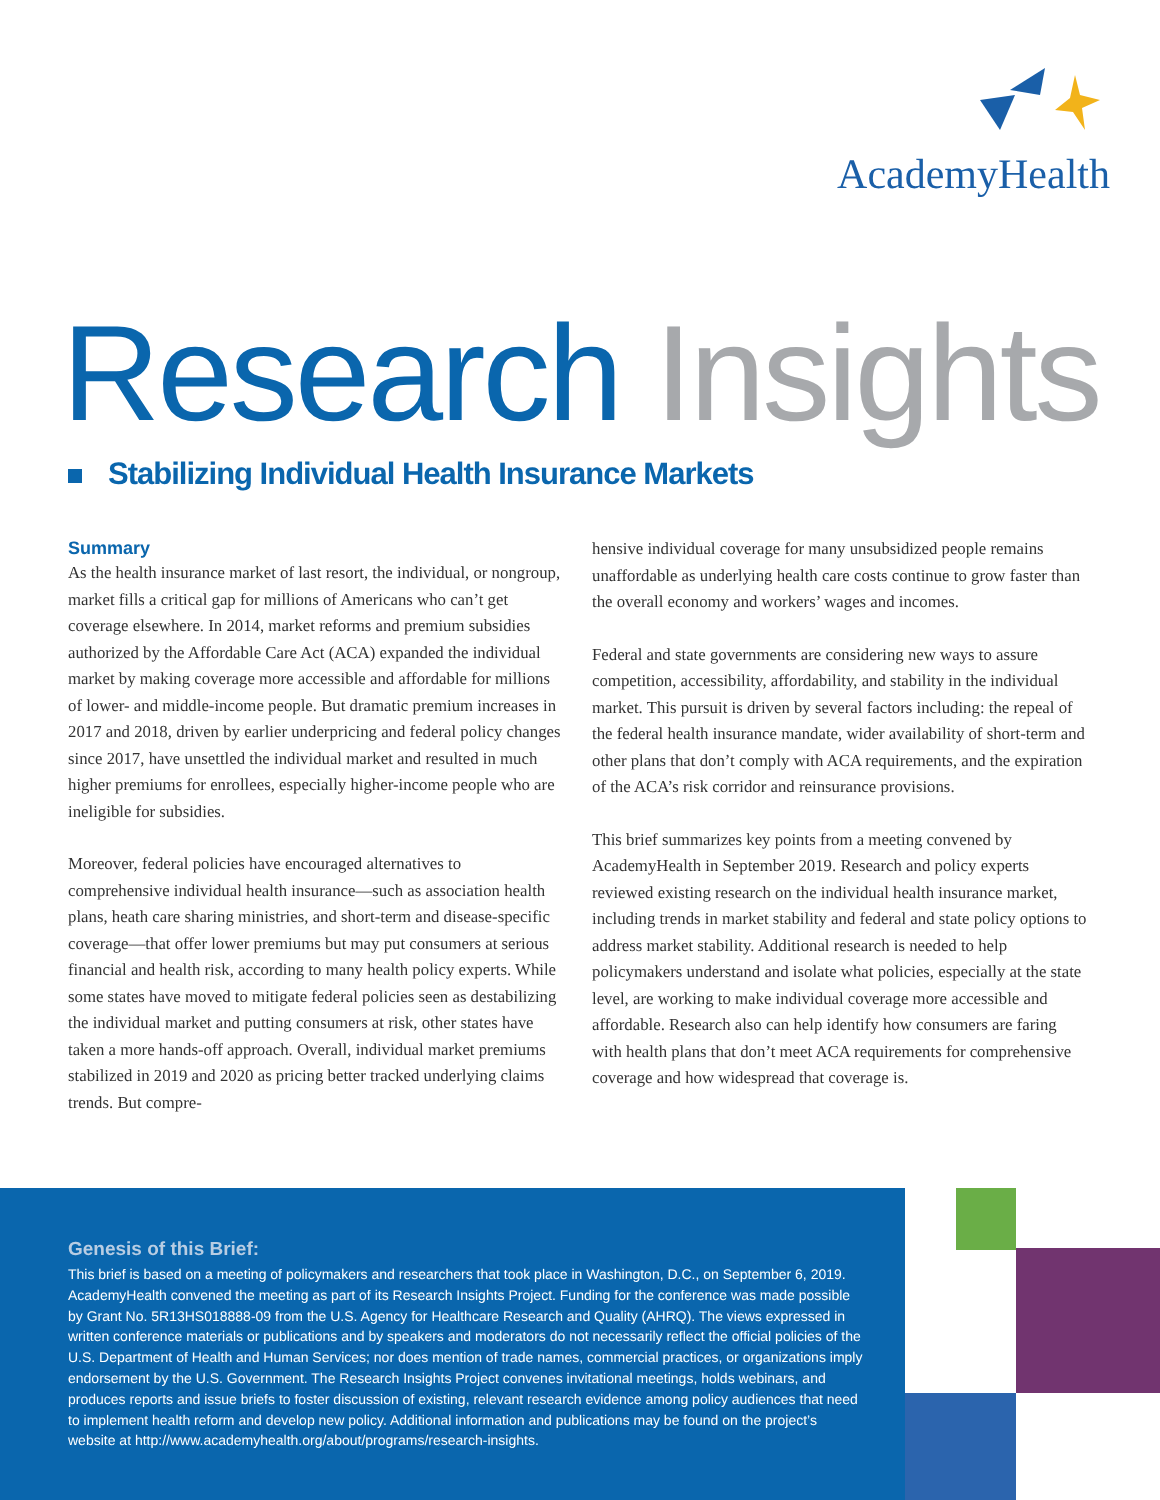AcademyHealth
Research Insights
Stabilizing Individual Health Insurance Markets
Summary
As the health insurance market of last resort, the individual, or nongroup, market fills a critical gap for millions of Americans who can’t get coverage elsewhere. In 2014, market reforms and premium subsidies authorized by the Affordable Care Act (ACA) expanded the individual market by making coverage more accessible and affordable for millions of lower- and middle-income people. But dramatic premium increases in 2017 and 2018, driven by earlier underpricing and federal policy changes since 2017, have unsettled the individual market and resulted in much higher premiums for enrollees, especially higher-income people who are ineligible for subsidies.
Moreover, federal policies have encouraged alternatives to comprehensive individual health insurance—such as association health plans, heath care sharing ministries, and short-term and disease-specific coverage—that offer lower premiums but may put consumers at serious financial and health risk, according to many health policy experts. While some states have moved to mitigate federal policies seen as destabilizing the individual market and putting consumers at risk, other states have taken a more hands-off approach. Overall, individual market premiums stabilized in 2019 and 2020 as pricing better tracked underlying claims trends. But compre-
hensive individual coverage for many unsubsidized people remains unaffordable as underlying health care costs continue to grow faster than the overall economy and workers’ wages and incomes.
Federal and state governments are considering new ways to assure competition, accessibility, affordability, and stability in the individual market. This pursuit is driven by several factors including: the repeal of the federal health insurance mandate, wider availability of short-term and other plans that don’t comply with ACA requirements, and the expiration of the ACA’s risk corridor and reinsurance provisions.
This brief summarizes key points from a meeting convened by AcademyHealth in September 2019. Research and policy experts reviewed existing research on the individual health insurance market, including trends in market stability and federal and state policy options to address market stability. Additional research is needed to help policymakers understand and isolate what policies, especially at the state level, are working to make individual coverage more accessible and affordable. Research also can help identify how consumers are faring with health plans that don’t meet ACA requirements for comprehensive coverage and how widespread that coverage is.
Genesis of this Brief:
This brief is based on a meeting of policymakers and researchers that took place in Washington, D.C., on September 6, 2019. AcademyHealth convened the meeting as part of its Research Insights Project. Funding for the conference was made possible by Grant No. 5R13HS018888-09 from the U.S. Agency for Healthcare Research and Quality (AHRQ). The views expressed in written conference materials or publications and by speakers and moderators do not necessarily reflect the official policies of the U.S. Department of Health and Human Services; nor does mention of trade names, commercial practices, or organizations imply endorsement by the U.S. Government. The Research Insights Project convenes invitational meetings, holds webinars, and produces reports and issue briefs to foster discussion of existing, relevant research evidence among policy audiences that need to implement health reform and develop new policy. Additional information and publications may be found on the project’s website at http://www.academyhealth.org/about/programs/research-insights.